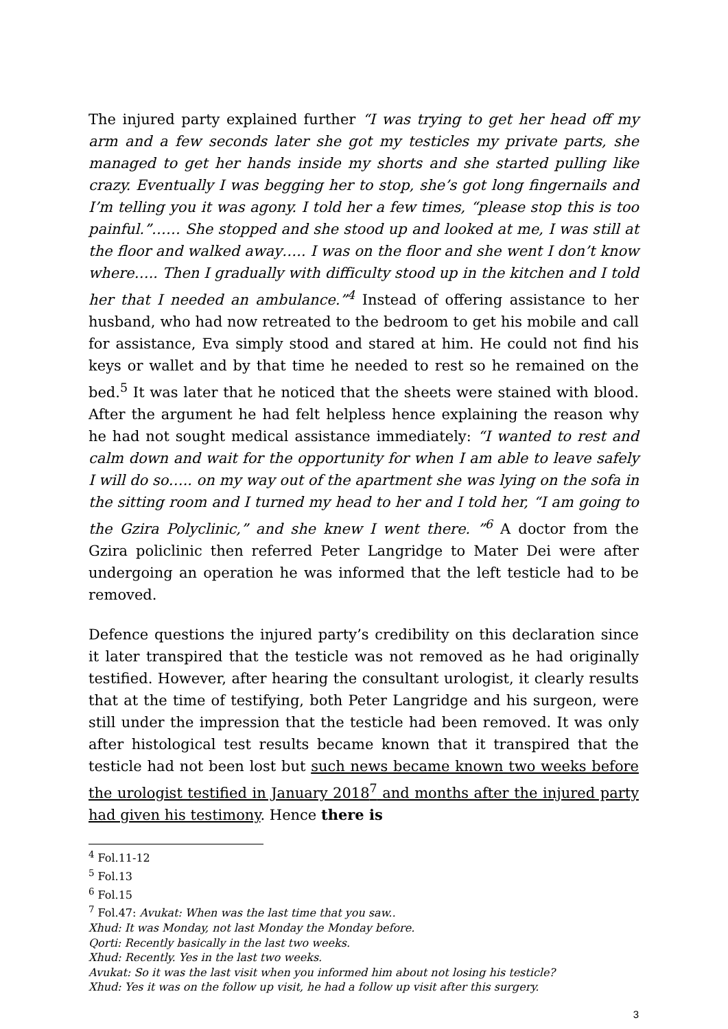The injured party explained further “I was trying to get her head off my arm and a few seconds later she got my testicles my private parts, she managed to get her hands inside my shorts and she started pulling like crazy. Eventually I was begging her to stop, she’s got long fingernails and I’m telling you it was agony. I told her a few times, “please stop this is too painful.”…… She stopped and she stood up and looked at me, I was still at the floor and walked away….. I was on the floor and she went I don’t know where….. Then I gradually with difficulty stood up in the kitchen and I told her that I needed an ambulance.”<sup>4</sup> Instead of offering assistance to her husband, who had now retreated to the bedroom to get his mobile and call for assistance, Eva simply stood and stared at him. He could not find his keys or wallet and by that time he needed to rest so he remained on the bed.<sup>5</sup> It was later that he noticed that the sheets were stained with blood. After the argument he had felt helpless hence explaining the reason why he had not sought medical assistance immediately: “I wanted to rest and calm down and wait for the opportunity for when I am able to leave safely I will do so….. on my way out of the apartment she was lying on the sofa in the sitting room and I turned my head to her and I told her, “I am going to the Gzira Polyclinic,” and she knew I went there. ”<sup>6</sup> A doctor from the Gzira policlinic then referred Peter Langridge to Mater Dei were after undergoing an operation he was informed that the left testicle had to be removed.
Defence questions the injured party’s credibility on this declaration since it later transpired that the testicle was not removed as he had originally testified. However, after hearing the consultant urologist, it clearly results that at the time of testifying, both Peter Langridge and his surgeon, were still under the impression that the testicle had been removed. It was only after histological test results became known that it transpired that the testicle had not been lost but such news became known two weeks before the urologist testified in January 2018<sup>7</sup> and months after the injured party had given his testimony. Hence there is
<sup>4</sup> Fol.11-12
<sup>5</sup> Fol.13
<sup>6</sup> Fol.15
<sup>7</sup> Fol.47: Avukat: When was the last time that you saw..
Xhud: It was Monday, not last Monday the Monday before.
Qorti: Recently basically in the last two weeks.
Xhud: Recently. Yes in the last two weeks.
Avukat: So it was the last visit when you informed him about not losing his testicle?
Xhud: Yes it was on the follow up visit, he had a follow up visit after this surgery.
3